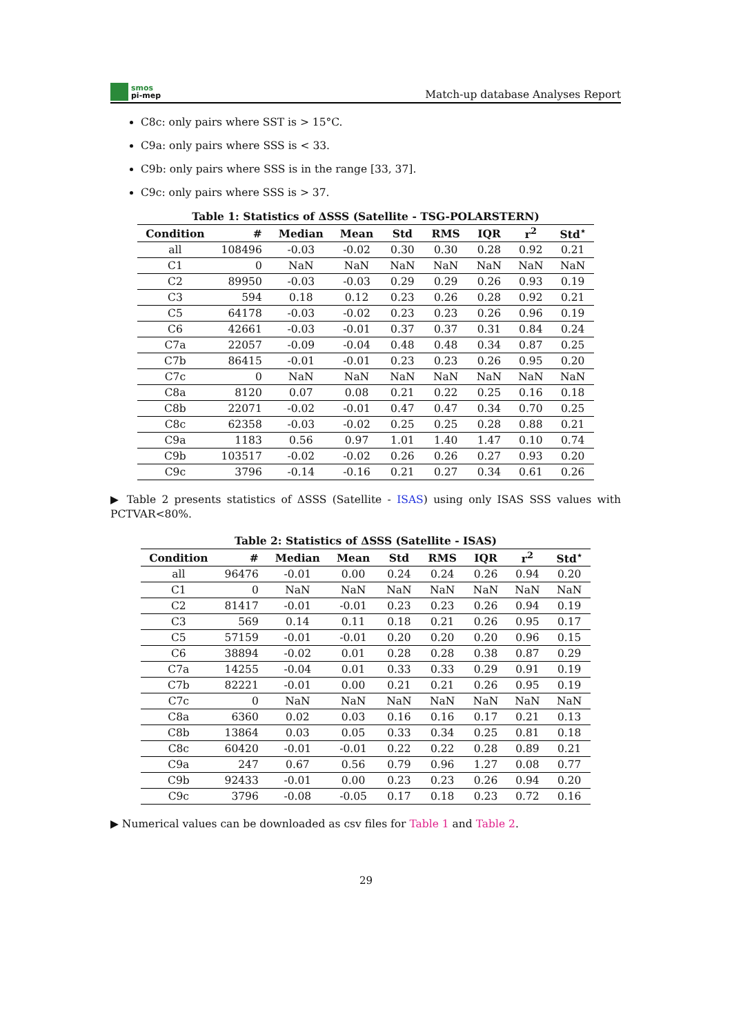smos
pi-mep
Match-up database Analyses Report
C8c: only pairs where SST is > 15°C.
C9a: only pairs where SSS is < 33.
C9b: only pairs where SSS is in the range [33, 37].
C9c: only pairs where SSS is > 37.
Table 1: Statistics of ΔSSS (Satellite - TSG-POLARSTERN)
| Condition | # | Median | Mean | Std | RMS | IQR | r<sup>2</sup> | Std<sup>⋆</sup> |
| --- | --- | --- | --- | --- | --- | --- | --- | --- |
| all | 108496 | -0.03 | -0.02 | 0.30 | 0.30 | 0.28 | 0.92 | 0.21 |
| C1 | 0 | NaN | NaN | NaN | NaN | NaN | NaN | NaN |
| C2 | 89950 | -0.03 | -0.03 | 0.29 | 0.29 | 0.26 | 0.93 | 0.19 |
| C3 | 594 | 0.18 | 0.12 | 0.23 | 0.26 | 0.28 | 0.92 | 0.21 |
| C5 | 64178 | -0.03 | -0.02 | 0.23 | 0.23 | 0.26 | 0.96 | 0.19 |
| C6 | 42661 | -0.03 | -0.01 | 0.37 | 0.37 | 0.31 | 0.84 | 0.24 |
| C7a | 22057 | -0.09 | -0.04 | 0.48 | 0.48 | 0.34 | 0.87 | 0.25 |
| C7b | 86415 | -0.01 | -0.01 | 0.23 | 0.23 | 0.26 | 0.95 | 0.20 |
| C7c | 0 | NaN | NaN | NaN | NaN | NaN | NaN | NaN |
| C8a | 8120 | 0.07 | 0.08 | 0.21 | 0.22 | 0.25 | 0.16 | 0.18 |
| C8b | 22071 | -0.02 | -0.01 | 0.47 | 0.47 | 0.34 | 0.70 | 0.25 |
| C8c | 62358 | -0.03 | -0.02 | 0.25 | 0.25 | 0.28 | 0.88 | 0.21 |
| C9a | 1183 | 0.56 | 0.97 | 1.01 | 1.40 | 1.47 | 0.10 | 0.74 |
| C9b | 103517 | -0.02 | -0.02 | 0.26 | 0.26 | 0.27 | 0.93 | 0.20 |
| C9c | 3796 | -0.14 | -0.16 | 0.21 | 0.27 | 0.34 | 0.61 | 0.26 |
▶ Table 2 presents statistics of ΔSSS (Satellite - ISAS) using only ISAS SSS values with PCTVAR<80%.
Table 2: Statistics of ΔSSS (Satellite - ISAS)
| Condition | # | Median | Mean | Std | RMS | IQR | r<sup>2</sup> | Std<sup>⋆</sup> |
| --- | --- | --- | --- | --- | --- | --- | --- | --- |
| all | 96476 | -0.01 | 0.00 | 0.24 | 0.24 | 0.26 | 0.94 | 0.20 |
| C1 | 0 | NaN | NaN | NaN | NaN | NaN | NaN | NaN |
| C2 | 81417 | -0.01 | -0.01 | 0.23 | 0.23 | 0.26 | 0.94 | 0.19 |
| C3 | 569 | 0.14 | 0.11 | 0.18 | 0.21 | 0.26 | 0.95 | 0.17 |
| C5 | 57159 | -0.01 | -0.01 | 0.20 | 0.20 | 0.20 | 0.96 | 0.15 |
| C6 | 38894 | -0.02 | 0.01 | 0.28 | 0.28 | 0.38 | 0.87 | 0.29 |
| C7a | 14255 | -0.04 | 0.01 | 0.33 | 0.33 | 0.29 | 0.91 | 0.19 |
| C7b | 82221 | -0.01 | 0.00 | 0.21 | 0.21 | 0.26 | 0.95 | 0.19 |
| C7c | 0 | NaN | NaN | NaN | NaN | NaN | NaN | NaN |
| C8a | 6360 | 0.02 | 0.03 | 0.16 | 0.16 | 0.17 | 0.21 | 0.13 |
| C8b | 13864 | 0.03 | 0.05 | 0.33 | 0.34 | 0.25 | 0.81 | 0.18 |
| C8c | 60420 | -0.01 | -0.01 | 0.22 | 0.22 | 0.28 | 0.89 | 0.21 |
| C9a | 247 | 0.67 | 0.56 | 0.79 | 0.96 | 1.27 | 0.08 | 0.77 |
| C9b | 92433 | -0.01 | 0.00 | 0.23 | 0.23 | 0.26 | 0.94 | 0.20 |
| C9c | 3796 | -0.08 | -0.05 | 0.17 | 0.18 | 0.23 | 0.72 | 0.16 |
▶ Numerical values can be downloaded as csv files for Table 1 and Table 2.
29